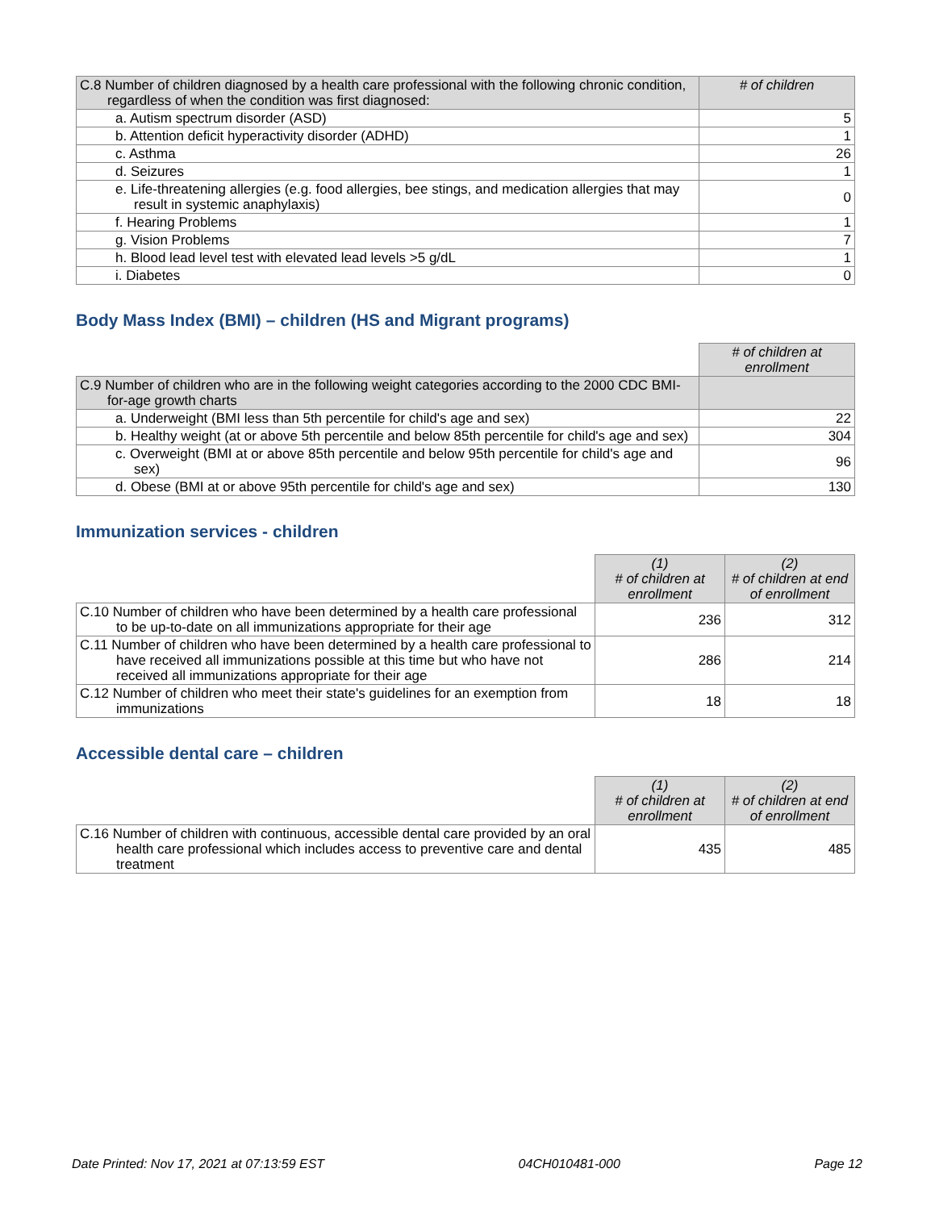| C.8 Number of children diagnosed by a health care professional with the following chronic condition, regardless of when the condition was first diagnosed: | # of children |
| a. Autism spectrum disorder (ASD) | 5 |
| b. Attention deficit hyperactivity disorder (ADHD) | 1 |
| c. Asthma | 26 |
| d. Seizures | 1 |
| e. Life-threatening allergies (e.g. food allergies, bee stings, and medication allergies that may result in systemic anaphylaxis) | 0 |
| f. Hearing Problems | 1 |
| g. Vision Problems | 7 |
| h. Blood lead level test with elevated lead levels >5 g/dL | 1 |
| i. Diabetes | 0 |
Body Mass Index (BMI) – children (HS and Migrant programs)
| | # of children at enrollment |
| C.9 Number of children who are in the following weight categories according to the 2000 CDC BMI-for-age growth charts | |
| a. Underweight (BMI less than 5th percentile for child's age and sex) | 22 |
| b. Healthy weight (at or above 5th percentile and below 85th percentile for child's age and sex) | 304 |
| c. Overweight (BMI at or above 85th percentile and below 95th percentile for child's age and sex) | 96 |
| d. Obese (BMI at or above 95th percentile for child's age and sex) | 130 |
Immunization services - children
| | (1) # of children at enrollment | (2) # of children at end of enrollment |
| C.10 Number of children who have been determined by a health care professional to be up-to-date on all immunizations appropriate for their age | 236 | 312 |
| C.11 Number of children who have been determined by a health care professional to have received all immunizations possible at this time but who have not received all immunizations appropriate for their age | 286 | 214 |
| C.12 Number of children who meet their state's guidelines for an exemption from immunizations | 18 | 18 |
Accessible dental care – children
| | (1) # of children at enrollment | (2) # of children at end of enrollment |
| C.16 Number of children with continuous, accessible dental care provided by an oral health care professional which includes access to preventive care and dental treatment | 435 | 485 |
Date Printed: Nov 17, 2021 at 07:13:59 EST 04CH010481-000 Page 12